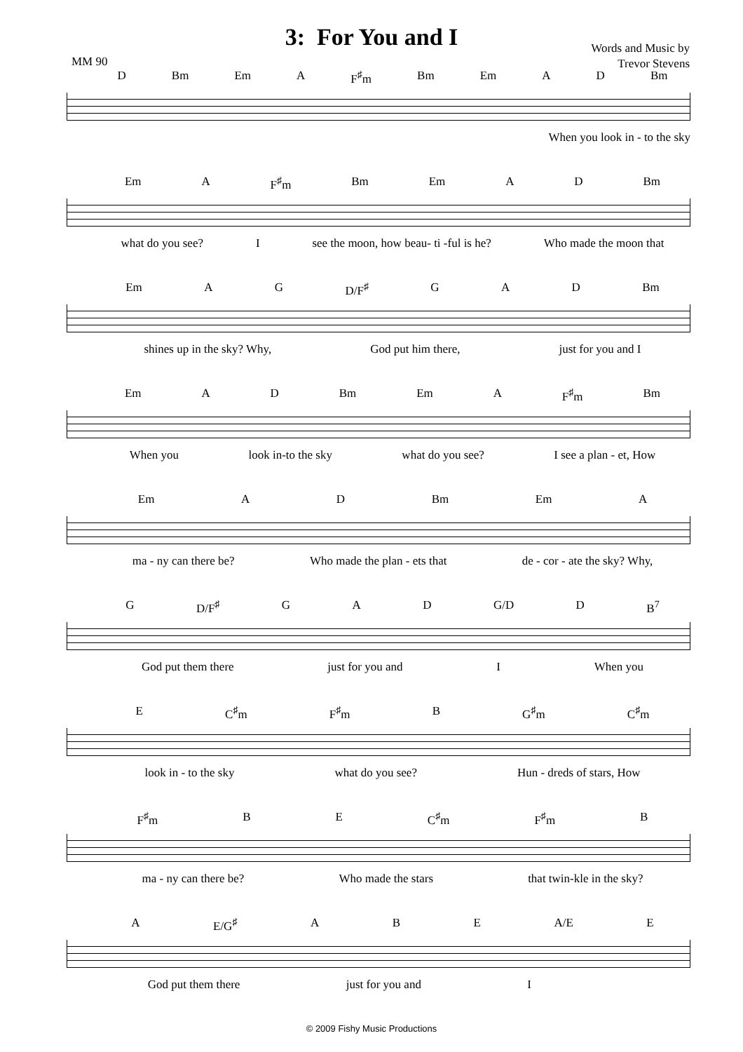3: For You and I
Words and Music by
Trevor Stevens
MM 90
D Bm Em A F<sup>♯</sup>m Bm Em A D Bm
When you look in - to the sky
Em A F<sup>♯</sup>m Bm Em A D Bm
what do you see? I see the moon, how beau- ti -ful is he? Who made the moon that
Em A G D/F<sup>♯</sup> G A D Bm
shines up in the sky? Why, God put him there, just for you and I
Em A D Bm Em A F<sup>♯</sup>m Bm
When you look in-to the sky what do you see? I see a plan - et, How
Em A D Bm Em A
ma - ny can there be? Who made the plan - ets that de - cor - ate the sky? Why,
G D/F<sup>♯</sup> G A D G/D D B<sup>7</sup>
God put them there just for you and I When you
E C<sup>♯</sup>m F<sup>♯</sup>m B G<sup>♯</sup>m C<sup>♯</sup>m
look in - to the sky what do you see? Hun - dreds of stars, How
F<sup>♯</sup>m B E C<sup>♯</sup>m F<sup>♯</sup>m B
ma - ny can there be? Who made the stars that twin-kle in the sky?
A E/G<sup>♯</sup> A B E A/E E
God put them there just for you and I
© 2009 Fishy Music Productions